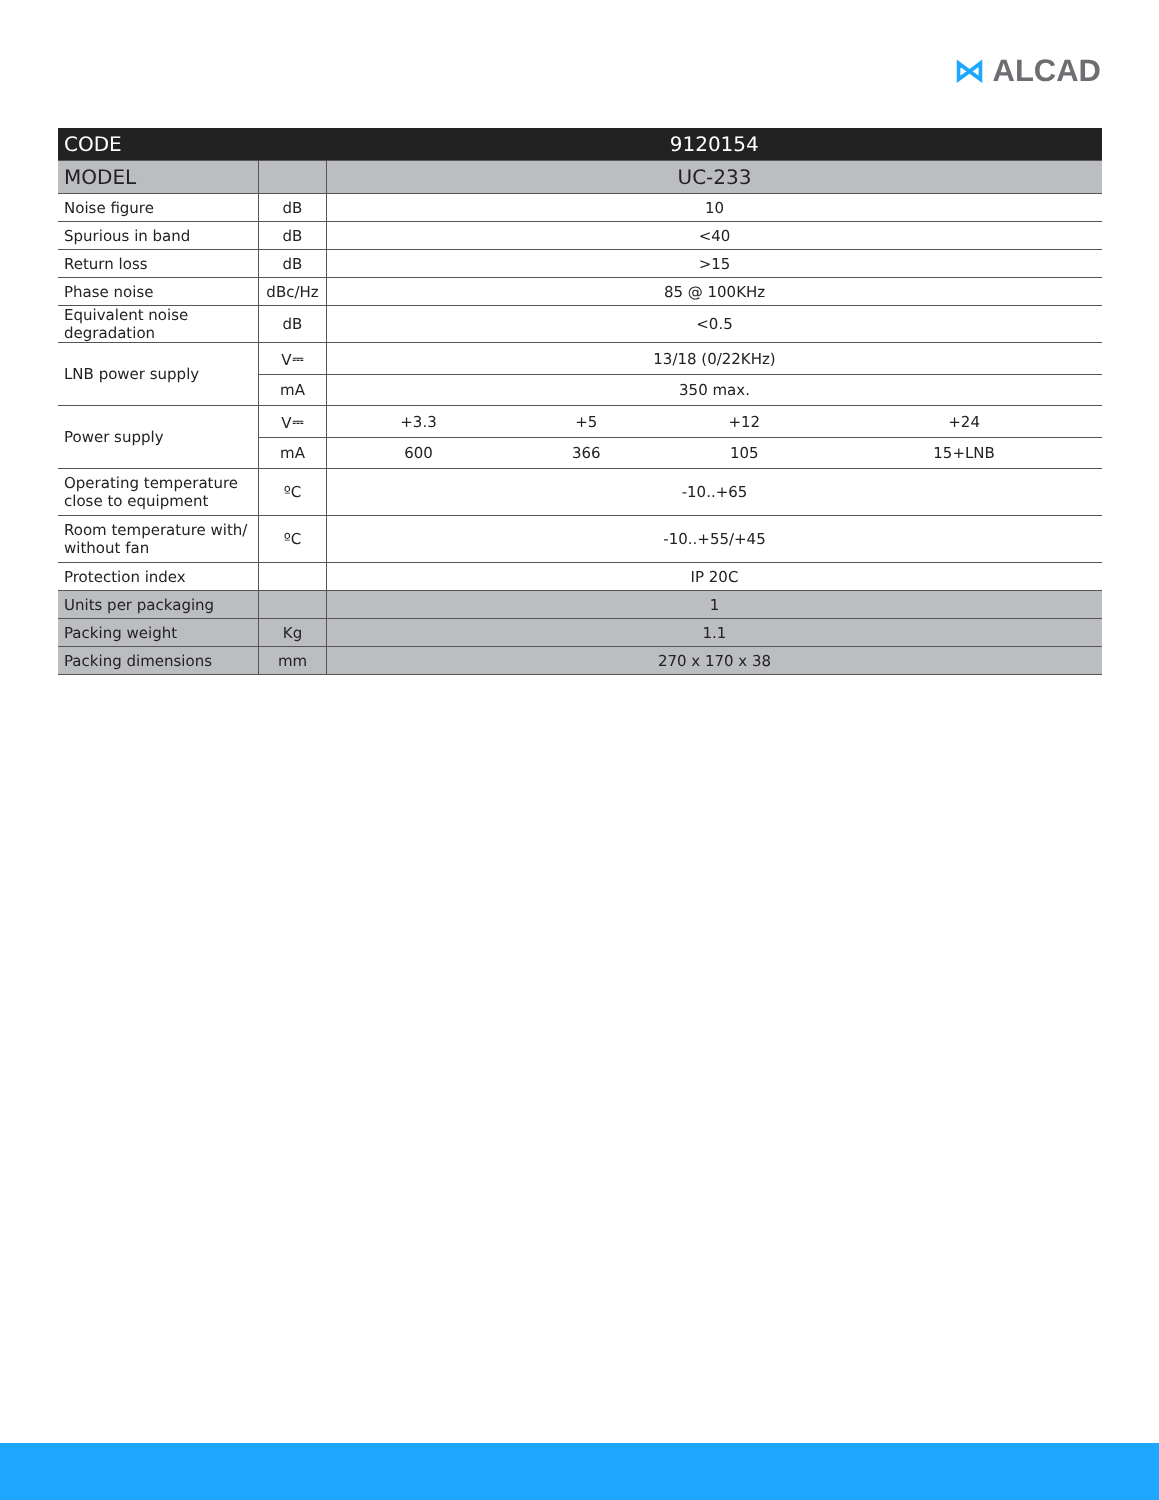⋈ ALCAD
| CODE | | 9120154 | | | |
| --- | --- | --- | --- | --- | --- |
| MODEL | | UC-233 | | | |
| Noise figure | dB | 10 | | | |
| Spurious in band | dB | <40 | | | |
| Return loss | dB | >15 | | | |
| Phase noise | dBc/Hz | 85 @ 100KHz | | | |
| Equivalent noise degradation | dB | <0.5 | | | |
| LNB power supply | V⎓ | 13/18 (0/22KHz) | | | |
| | mA | 350 max. | | | |
| Power supply | V⎓ | +3.3 | +5 | +12 | +24 |
| | mA | 600 | 366 | 105 | 15+LNB |
| Operating temperature close to equipment | ºC | -10..+65 | | | |
| Room temperature with/ without fan | ºC | -10..+55/+45 | | | |
| Protection index | | IP 20C | | | |
| Units per packaging | | 1 | | | |
| Packing weight | Kg | 1.1 | | | |
| Packing dimensions | mm | 270 x 170 x 38 | | | |